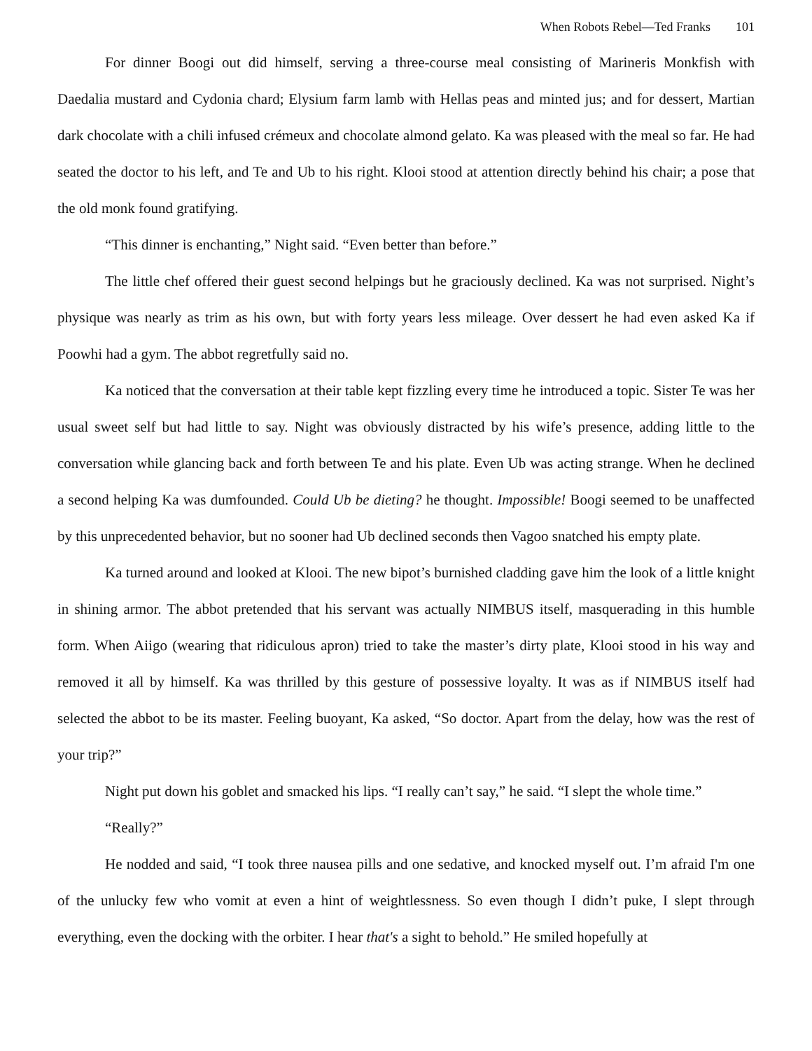When Robots Rebel—Ted Franks 101
For dinner Boogi out did himself, serving a three-course meal consisting of Marineris Monkfish with Daedalia mustard and Cydonia chard; Elysium farm lamb with Hellas peas and minted jus; and for dessert, Martian dark chocolate with a chili infused crémeux and chocolate almond gelato. Ka was pleased with the meal so far. He had seated the doctor to his left, and Te and Ub to his right. Klooi stood at attention directly behind his chair; a pose that the old monk found gratifying.
“This dinner is enchanting,” Night said. “Even better than before.”
The little chef offered their guest second helpings but he graciously declined. Ka was not surprised. Night’s physique was nearly as trim as his own, but with forty years less mileage. Over dessert he had even asked Ka if Poowhi had a gym. The abbot regretfully said no.
Ka noticed that the conversation at their table kept fizzling every time he introduced a topic. Sister Te was her usual sweet self but had little to say. Night was obviously distracted by his wife’s presence, adding little to the conversation while glancing back and forth between Te and his plate. Even Ub was acting strange. When he declined a second helping Ka was dumfounded. Could Ub be dieting? he thought. Impossible! Boogi seemed to be unaffected by this unprecedented behavior, but no sooner had Ub declined seconds then Vagoo snatched his empty plate.
Ka turned around and looked at Klooi. The new bipot’s burnished cladding gave him the look of a little knight in shining armor. The abbot pretended that his servant was actually NIMBUS itself, masquerading in this humble form. When Aiigo (wearing that ridiculous apron) tried to take the master’s dirty plate, Klooi stood in his way and removed it all by himself. Ka was thrilled by this gesture of possessive loyalty. It was as if NIMBUS itself had selected the abbot to be its master. Feeling buoyant, Ka asked, “So doctor. Apart from the delay, how was the rest of your trip?”
Night put down his goblet and smacked his lips. “I really can’t say,” he said. “I slept the whole time.”
“Really?”
He nodded and said, “I took three nausea pills and one sedative, and knocked myself out. I’m afraid I'm one of the unlucky few who vomit at even a hint of weightlessness. So even though I didn’t puke, I slept through everything, even the docking with the orbiter. I hear that's a sight to behold.” He smiled hopefully at